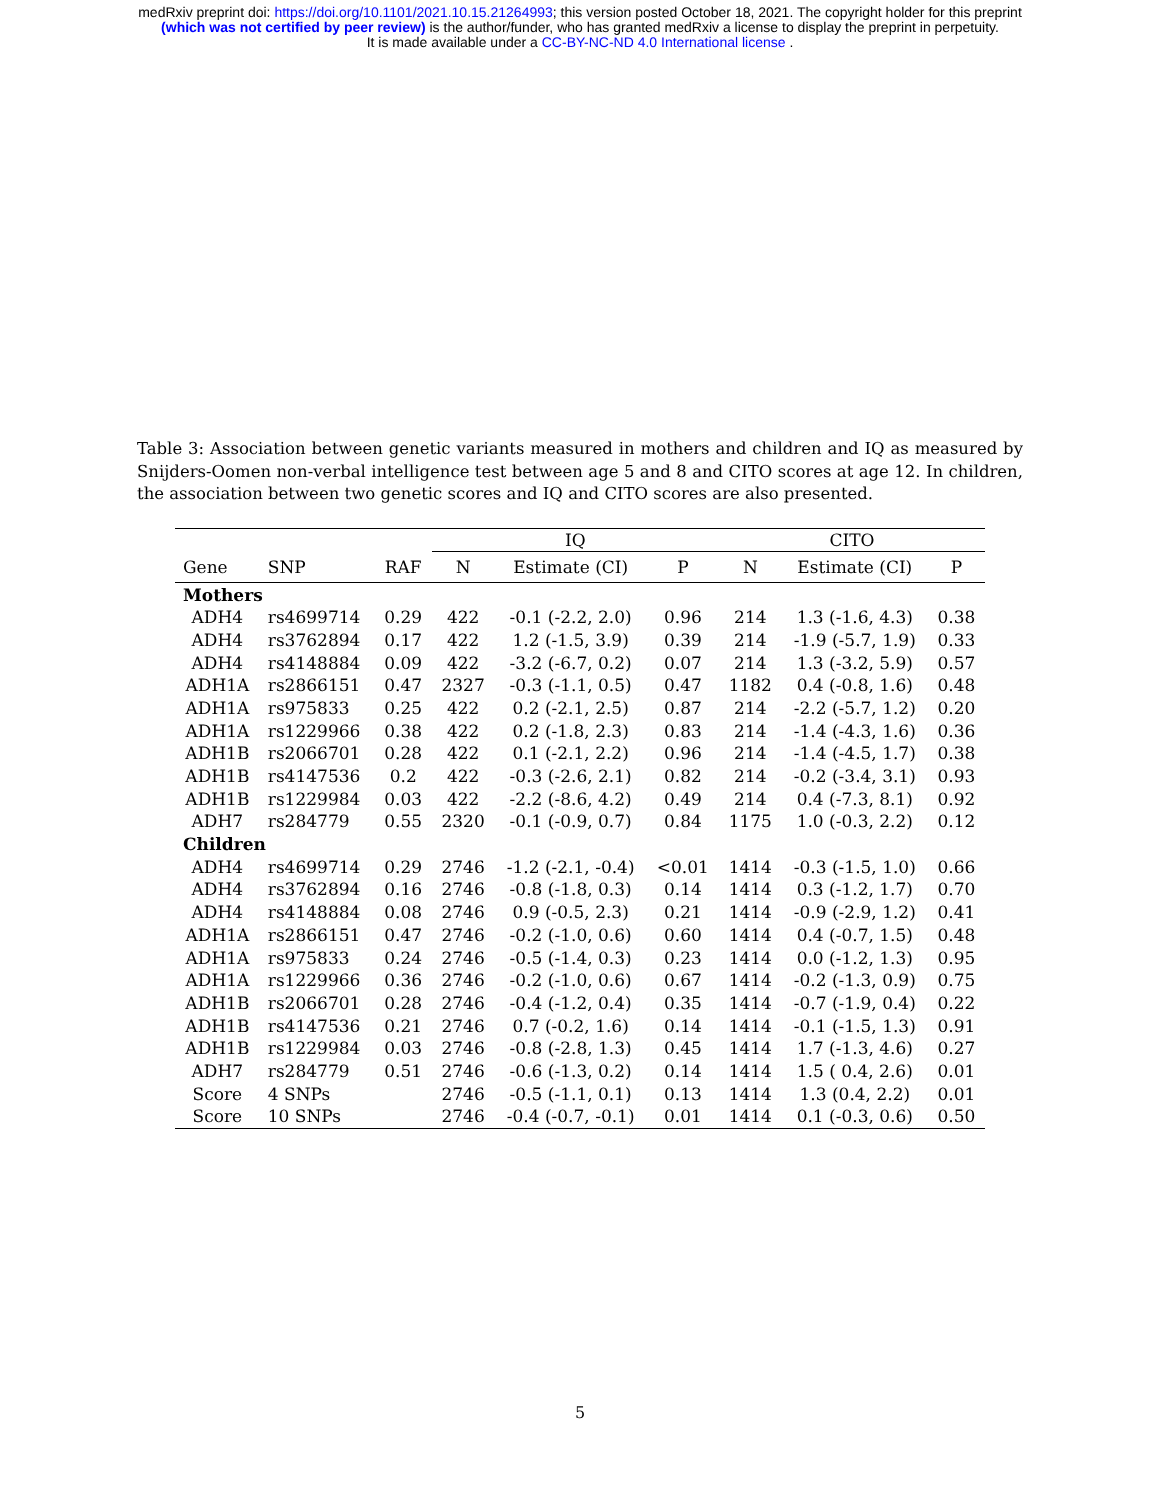medRxiv preprint doi: https://doi.org/10.1101/2021.10.15.21264993; this version posted October 18, 2021. The copyright holder for this preprint
(which was not certified by peer review) is the author/funder, who has granted medRxiv a license to display the preprint in perpetuity.
It is made available under a CC-BY-NC-ND 4.0 International license .
Table 3: Association between genetic variants measured in mothers and children and IQ as measured by Snijders-Oomen non-verbal intelligence test between age 5 and 8 and CITO scores at age 12. In children, the association between two genetic scores and IQ and CITO scores are also presented.
| | | | IQ | | | CITO | | |
| --- | --- | --- | --- | --- | --- | --- | --- | --- |
| Gene | SNP | RAF | N | Estimate (CI) | P | N | Estimate (CI) | P |
| Mothers | | | | | | | | |
| ADH4 | rs4699714 | 0.29 | 422 | -0.1 (-2.2, 2.0) | 0.96 | 214 | 1.3 (-1.6, 4.3) | 0.38 |
| ADH4 | rs3762894 | 0.17 | 422 | 1.2 (-1.5, 3.9) | 0.39 | 214 | -1.9 (-5.7, 1.9) | 0.33 |
| ADH4 | rs4148884 | 0.09 | 422 | -3.2 (-6.7, 0.2) | 0.07 | 214 | 1.3 (-3.2, 5.9) | 0.57 |
| ADH1A | rs2866151 | 0.47 | 2327 | -0.3 (-1.1, 0.5) | 0.47 | 1182 | 0.4 (-0.8, 1.6) | 0.48 |
| ADH1A | rs975833 | 0.25 | 422 | 0.2 (-2.1, 2.5) | 0.87 | 214 | -2.2 (-5.7, 1.2) | 0.20 |
| ADH1A | rs1229966 | 0.38 | 422 | 0.2 (-1.8, 2.3) | 0.83 | 214 | -1.4 (-4.3, 1.6) | 0.36 |
| ADH1B | rs2066701 | 0.28 | 422 | 0.1 (-2.1, 2.2) | 0.96 | 214 | -1.4 (-4.5, 1.7) | 0.38 |
| ADH1B | rs4147536 | 0.2 | 422 | -0.3 (-2.6, 2.1) | 0.82 | 214 | -0.2 (-3.4, 3.1) | 0.93 |
| ADH1B | rs1229984 | 0.03 | 422 | -2.2 (-8.6, 4.2) | 0.49 | 214 | 0.4 (-7.3, 8.1) | 0.92 |
| ADH7 | rs284779 | 0.55 | 2320 | -0.1 (-0.9, 0.7) | 0.84 | 1175 | 1.0 (-0.3, 2.2) | 0.12 |
| Children | | | | | | | | |
| ADH4 | rs4699714 | 0.29 | 2746 | -1.2 (-2.1, -0.4) | <0.01 | 1414 | -0.3 (-1.5, 1.0) | 0.66 |
| ADH4 | rs3762894 | 0.16 | 2746 | -0.8 (-1.8, 0.3) | 0.14 | 1414 | 0.3 (-1.2, 1.7) | 0.70 |
| ADH4 | rs4148884 | 0.08 | 2746 | 0.9 (-0.5, 2.3) | 0.21 | 1414 | -0.9 (-2.9, 1.2) | 0.41 |
| ADH1A | rs2866151 | 0.47 | 2746 | -0.2 (-1.0, 0.6) | 0.60 | 1414 | 0.4 (-0.7, 1.5) | 0.48 |
| ADH1A | rs975833 | 0.24 | 2746 | -0.5 (-1.4, 0.3) | 0.23 | 1414 | 0.0 (-1.2, 1.3) | 0.95 |
| ADH1A | rs1229966 | 0.36 | 2746 | -0.2 (-1.0, 0.6) | 0.67 | 1414 | -0.2 (-1.3, 0.9) | 0.75 |
| ADH1B | rs2066701 | 0.28 | 2746 | -0.4 (-1.2, 0.4) | 0.35 | 1414 | -0.7 (-1.9, 0.4) | 0.22 |
| ADH1B | rs4147536 | 0.21 | 2746 | 0.7 (-0.2, 1.6) | 0.14 | 1414 | -0.1 (-1.5, 1.3) | 0.91 |
| ADH1B | rs1229984 | 0.03 | 2746 | -0.8 (-2.8, 1.3) | 0.45 | 1414 | 1.7 (-1.3, 4.6) | 0.27 |
| ADH7 | rs284779 | 0.51 | 2746 | -0.6 (-1.3, 0.2) | 0.14 | 1414 | 1.5 ( 0.4, 2.6) | 0.01 |
| Score | 4 SNPs | | 2746 | -0.5 (-1.1, 0.1) | 0.13 | 1414 | 1.3 (0.4, 2.2) | 0.01 |
| Score | 10 SNPs | | 2746 | -0.4 (-0.7, -0.1) | 0.01 | 1414 | 0.1 (-0.3, 0.6) | 0.50 |
5